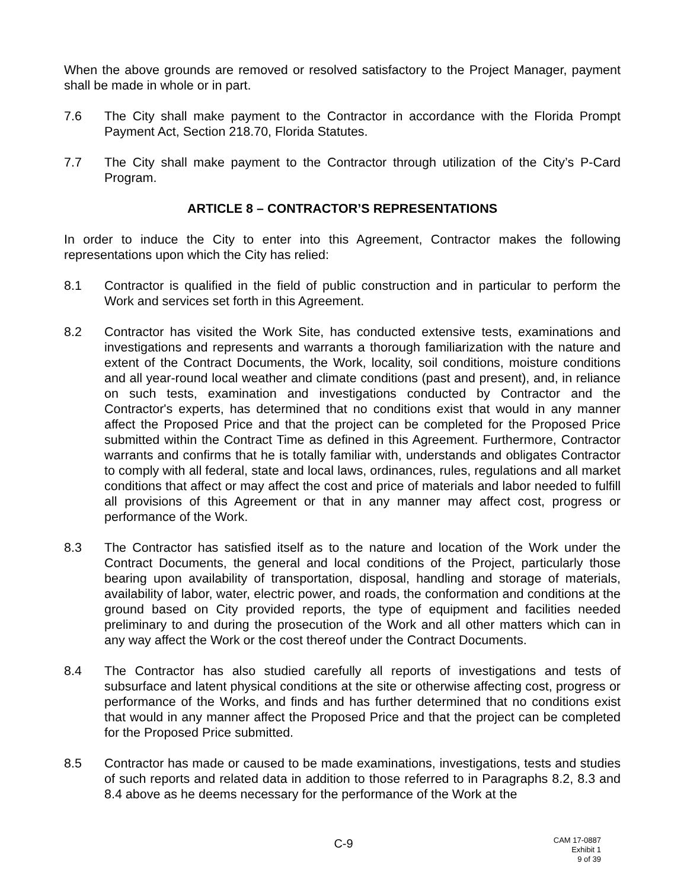When the above grounds are removed or resolved satisfactory to the Project Manager, payment shall be made in whole or in part.
7.6 The City shall make payment to the Contractor in accordance with the Florida Prompt Payment Act, Section 218.70, Florida Statutes.
7.7 The City shall make payment to the Contractor through utilization of the City’s P-Card Program.
ARTICLE 8 – CONTRACTOR’S REPRESENTATIONS
In order to induce the City to enter into this Agreement, Contractor makes the following representations upon which the City has relied:
8.1 Contractor is qualified in the field of public construction and in particular to perform the Work and services set forth in this Agreement.
8.2 Contractor has visited the Work Site, has conducted extensive tests, examinations and investigations and represents and warrants a thorough familiarization with the nature and extent of the Contract Documents, the Work, locality, soil conditions, moisture conditions and all year-round local weather and climate conditions (past and present), and, in reliance on such tests, examination and investigations conducted by Contractor and the Contractor's experts, has determined that no conditions exist that would in any manner affect the Proposed Price and that the project can be completed for the Proposed Price submitted within the Contract Time as defined in this Agreement. Furthermore, Contractor warrants and confirms that he is totally familiar with, understands and obligates Contractor to comply with all federal, state and local laws, ordinances, rules, regulations and all market conditions that affect or may affect the cost and price of materials and labor needed to fulfill all provisions of this Agreement or that in any manner may affect cost, progress or performance of the Work.
8.3 The Contractor has satisfied itself as to the nature and location of the Work under the Contract Documents, the general and local conditions of the Project, particularly those bearing upon availability of transportation, disposal, handling and storage of materials, availability of labor, water, electric power, and roads, the conformation and conditions at the ground based on City provided reports, the type of equipment and facilities needed preliminary to and during the prosecution of the Work and all other matters which can in any way affect the Work or the cost thereof under the Contract Documents.
8.4 The Contractor has also studied carefully all reports of investigations and tests of subsurface and latent physical conditions at the site or otherwise affecting cost, progress or performance of the Works, and finds and has further determined that no conditions exist that would in any manner affect the Proposed Price and that the project can be completed for the Proposed Price submitted.
8.5 Contractor has made or caused to be made examinations, investigations, tests and studies of such reports and related data in addition to those referred to in Paragraphs 8.2, 8.3 and 8.4 above as he deems necessary for the performance of the Work at the
C-9
CAM 17-0887
Exhibit 1
9 of 39